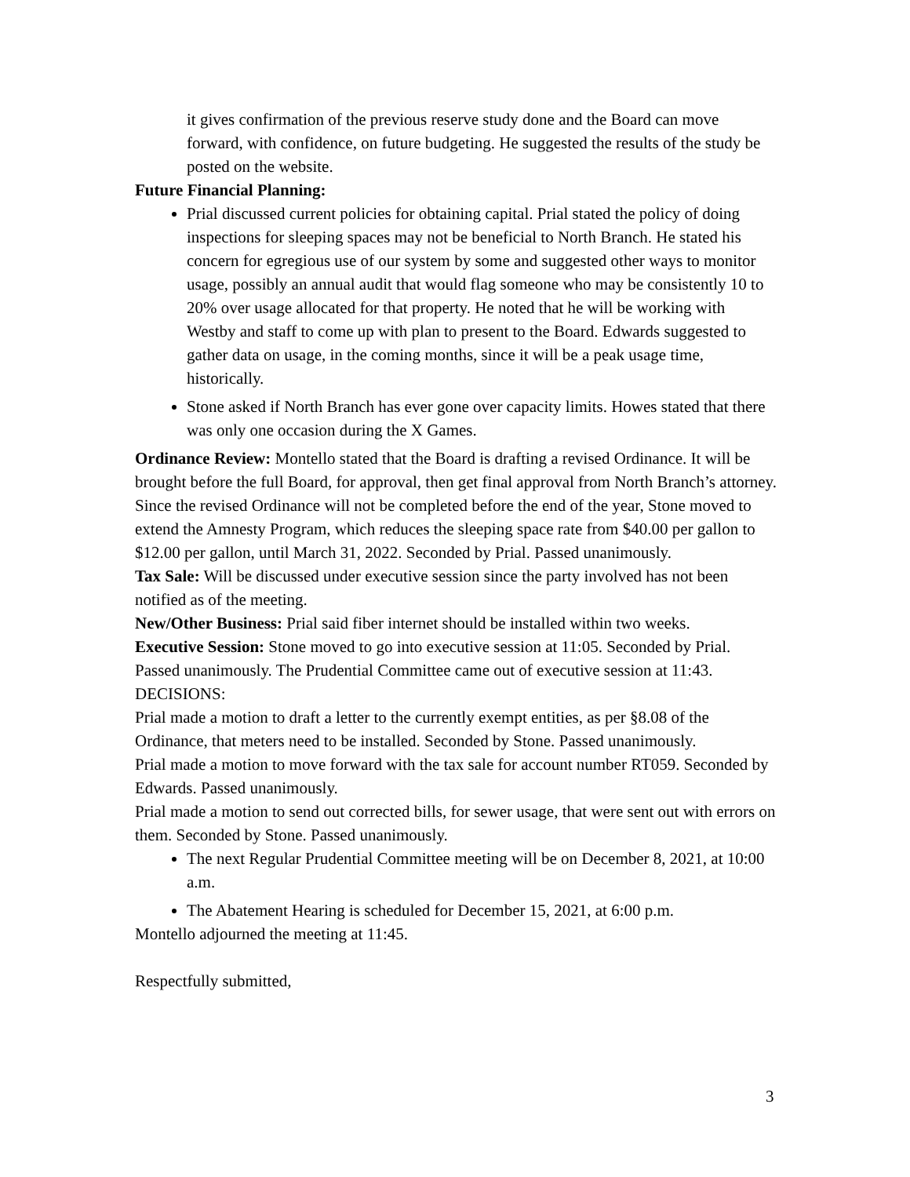it gives confirmation of the previous reserve study done and the Board can move forward, with confidence, on future budgeting. He suggested the results of the study be posted on the website.
Future Financial Planning:
Prial discussed current policies for obtaining capital. Prial stated the policy of doing inspections for sleeping spaces may not be beneficial to North Branch. He stated his concern for egregious use of our system by some and suggested other ways to monitor usage, possibly an annual audit that would flag someone who may be consistently 10 to 20% over usage allocated for that property. He noted that he will be working with Westby and staff to come up with plan to present to the Board. Edwards suggested to gather data on usage, in the coming months, since it will be a peak usage time, historically.
Stone asked if North Branch has ever gone over capacity limits. Howes stated that there was only one occasion during the X Games.
Ordinance Review: Montello stated that the Board is drafting a revised Ordinance. It will be brought before the full Board, for approval, then get final approval from North Branch’s attorney. Since the revised Ordinance will not be completed before the end of the year, Stone moved to extend the Amnesty Program, which reduces the sleeping space rate from $40.00 per gallon to $12.00 per gallon, until March 31, 2022. Seconded by Prial. Passed unanimously.
Tax Sale: Will be discussed under executive session since the party involved has not been notified as of the meeting.
New/Other Business: Prial said fiber internet should be installed within two weeks.
Executive Session: Stone moved to go into executive session at 11:05. Seconded by Prial. Passed unanimously. The Prudential Committee came out of executive session at 11:43.
DECISIONS:
Prial made a motion to draft a letter to the currently exempt entities, as per §8.08 of the Ordinance, that meters need to be installed. Seconded by Stone. Passed unanimously.
Prial made a motion to move forward with the tax sale for account number RT059. Seconded by Edwards. Passed unanimously.
Prial made a motion to send out corrected bills, for sewer usage, that were sent out with errors on them. Seconded by Stone. Passed unanimously.
The next Regular Prudential Committee meeting will be on December 8, 2021, at 10:00 a.m.
The Abatement Hearing is scheduled for December 15, 2021, at 6:00 p.m.
Montello adjourned the meeting at 11:45.
Respectfully submitted,
3